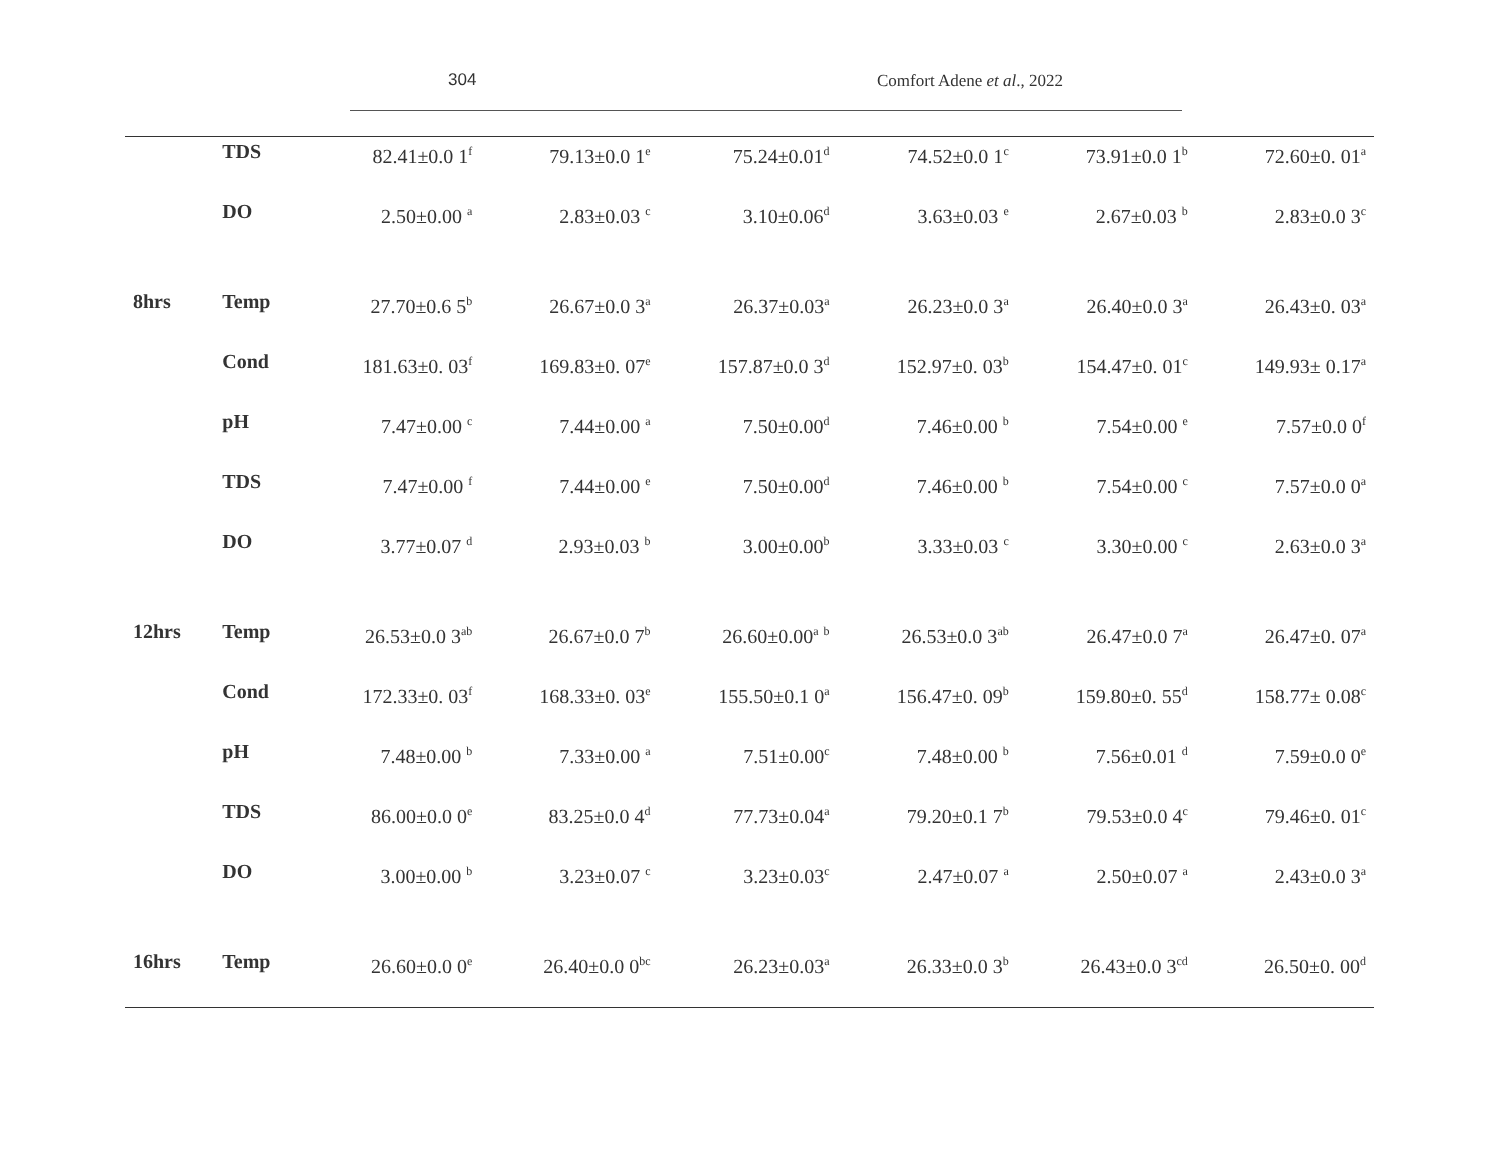304 Comfort Adene et al., 2022
| | TDS | 82.41±0.0 1<sup>f</sup> | 79.13±0.0 1<sup>e</sup> | 75.24±0.01<sup>d</sup> | 74.52±0.0 1<sup>c</sup> | 73.91±0.0 1<sup>b</sup> | 72.60±0. 01<sup>a</sup> |
| | DO | 2.50±0.00 <sup>a</sup> | 2.83±0.03 <sup>c</sup> | 3.10±0.06<sup>d</sup> | 3.63±0.03 <sup>e</sup> | 2.67±0.03 <sup>b</sup> | 2.83±0.0 3<sup>c</sup> |
| 8hrs | Temp | 27.70±0.6 5<sup>b</sup> | 26.67±0.0 3<sup>a</sup> | 26.37±0.03<sup>a</sup> | 26.23±0.0 3<sup>a</sup> | 26.40±0.0 3<sup>a</sup> | 26.43±0. 03<sup>a</sup> |
| | Cond | 181.63±0. 03<sup>f</sup> | 169.83±0. 07<sup>e</sup> | 157.87±0.0 3<sup>d</sup> | 152.97±0. 03<sup>b</sup> | 154.47±0. 01<sup>c</sup> | 149.93± 0.17<sup>a</sup> |
| | pH | 7.47±0.00 <sup>c</sup> | 7.44±0.00 <sup>a</sup> | 7.50±0.00<sup>d</sup> | 7.46±0.00 <sup>b</sup> | 7.54±0.00 <sup>e</sup> | 7.57±0.0 0<sup>f</sup> |
| | TDS | 7.47±0.00 <sup>f</sup> | 7.44±0.00 <sup>e</sup> | 7.50±0.00<sup>d</sup> | 7.46±0.00 <sup>b</sup> | 7.54±0.00 <sup>c</sup> | 7.57±0.0 0<sup>a</sup> |
| | DO | 3.77±0.07 <sup>d</sup> | 2.93±0.03 <sup>b</sup> | 3.00±0.00<sup>b</sup> | 3.33±0.03 <sup>c</sup> | 3.30±0.00 <sup>c</sup> | 2.63±0.0 3<sup>a</sup> |
| 12hrs | Temp | 26.53±0.0 3<sup>ab</sup> | 26.67±0.0 7<sup>b</sup> | 26.60±0.00<sup>a</sup> <sup>b</sup> | 26.53±0.0 3<sup>ab</sup> | 26.47±0.0 7<sup>a</sup> | 26.47±0. 07<sup>a</sup> |
| | Cond | 172.33±0. 03<sup>f</sup> | 168.33±0. 03<sup>e</sup> | 155.50±0.1 0<sup>a</sup> | 156.47±0. 09<sup>b</sup> | 159.80±0. 55<sup>d</sup> | 158.77± 0.08<sup>c</sup> |
| | pH | 7.48±0.00 <sup>b</sup> | 7.33±0.00 <sup>a</sup> | 7.51±0.00<sup>c</sup> | 7.48±0.00 <sup>b</sup> | 7.56±0.01 <sup>d</sup> | 7.59±0.0 0<sup>e</sup> |
| | TDS | 86.00±0.0 0<sup>e</sup> | 83.25±0.0 4<sup>d</sup> | 77.73±0.04<sup>a</sup> | 79.20±0.1 7<sup>b</sup> | 79.53±0.0 4<sup>c</sup> | 79.46±0. 01<sup>c</sup> |
| | DO | 3.00±0.00 <sup>b</sup> | 3.23±0.07 <sup>c</sup> | 3.23±0.03<sup>c</sup> | 2.47±0.07 <sup>a</sup> | 2.50±0.07 <sup>a</sup> | 2.43±0.0 3<sup>a</sup> |
| 16hrs | Temp | 26.60±0.0 0<sup>e</sup> | 26.40±0.0 0<sup>bc</sup> | 26.23±0.03<sup>a</sup> | 26.33±0.0 3<sup>b</sup> | 26.43±0.0 3<sup>cd</sup> | 26.50±0. 00<sup>d</sup> |